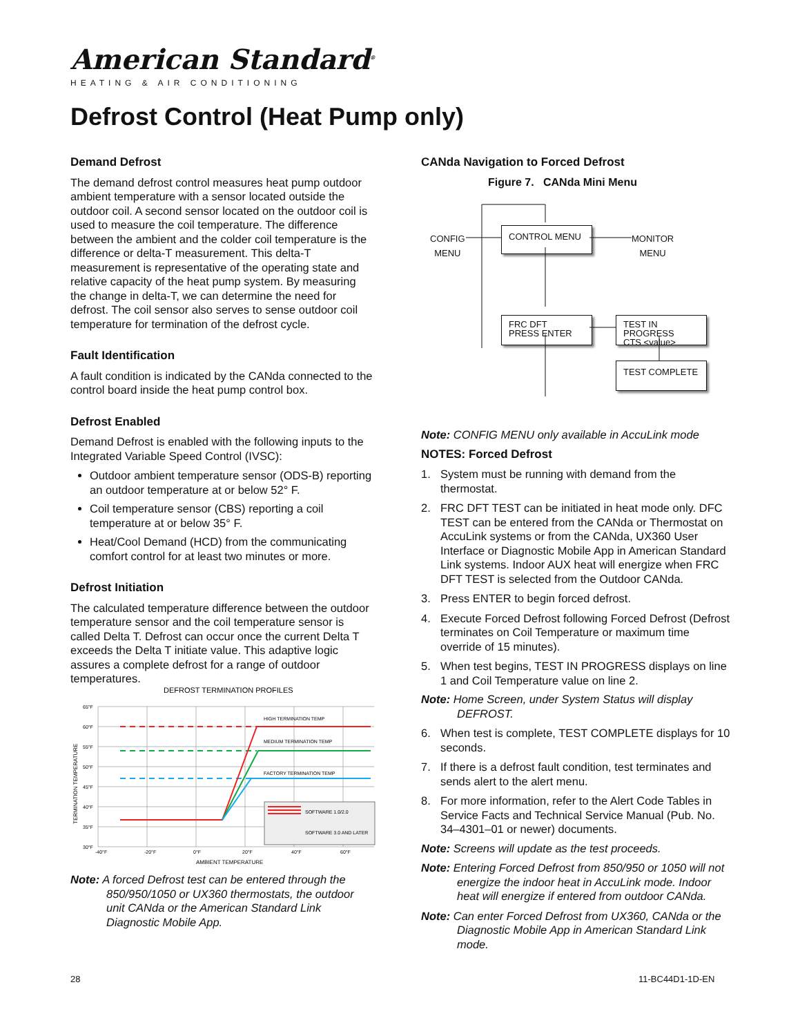American Standard<sup>®</sup>
HEATING & AIR CONDITIONING
Defrost Control (Heat Pump only)
Demand Defrost
The demand defrost control measures heat pump outdoor ambient temperature with a sensor located outside the outdoor coil. A second sensor located on the outdoor coil is used to measure the coil temperature. The difference between the ambient and the colder coil temperature is the difference or delta-T measurement. This delta-T measurement is representative of the operating state and relative capacity of the heat pump system. By measuring the change in delta-T, we can determine the need for defrost. The coil sensor also serves to sense outdoor coil temperature for termination of the defrost cycle.
Fault Identification
A fault condition is indicated by the CANda connected to the control board inside the heat pump control box.
Defrost Enabled
Demand Defrost is enabled with the following inputs to the Integrated Variable Speed Control (IVSC):
Outdoor ambient temperature sensor (ODS-B) reporting an outdoor temperature at or below 52° F.
Coil temperature sensor (CBS) reporting a coil temperature at or below 35° F.
Heat/Cool Demand (HCD) from the communicating comfort control for at least two minutes or more.
Defrost Initiation
The calculated temperature difference between the outdoor temperature sensor and the coil temperature sensor is called Delta T. Defrost can occur once the current Delta T exceeds the Delta T initiate value. This adaptive logic assures a complete defrost for a range of outdoor temperatures.
DEFROST TERMINATION PROFILES
65°F
60°F
55°F
50°F
45°F
40°F
35°F
30°F
-40°F
-20°F
0°F
20°F
40°F
60°F
AMBIENT TEMPERATURE
TERMINATION TEMPERATURE
HIGH TERMINATION TEMP
MEDIUM TERMINATION TEMP
FACTORY TERMINATION TEMP
SOFTWARE 1.0/2.0
SOFTWARE 3.0 AND LATER
Note: A forced Defrost test can be entered through the 850/950/1050 or UX360 thermostats, the outdoor unit CANda or the American Standard Link Diagnostic Mobile App.
CANda Navigation to Forced Defrost
Figure 7. CANda Mini Menu
CONFIG
MENU
MONITOR
MENU
CONTROL MENU
FRC DFT
PRESS ENTER
TEST IN PROGRESS
CTS <value>
TEST COMPLETE
Note: CONFIG MENU only available in AccuLink mode
NOTES: Forced Defrost
1. System must be running with demand from the thermostat.
2. FRC DFT TEST can be initiated in heat mode only. DFC TEST can be entered from the CANda or Thermostat on AccuLink systems or from the CANda, UX360 User Interface or Diagnostic Mobile App in American Standard Link systems. Indoor AUX heat will energize when FRC DFT TEST is selected from the Outdoor CANda.
3. Press ENTER to begin forced defrost.
4. Execute Forced Defrost following Forced Defrost (Defrost terminates on Coil Temperature or maximum time override of 15 minutes).
5. When test begins, TEST IN PROGRESS displays on line 1 and Coil Temperature value on line 2.
Note: Home Screen, under System Status will display DEFROST.
6. When test is complete, TEST COMPLETE displays for 10 seconds.
7. If there is a defrost fault condition, test terminates and sends alert to the alert menu.
8. For more information, refer to the Alert Code Tables in Service Facts and Technical Service Manual (Pub. No. 34–4301–01 or newer) documents.
Note: Screens will update as the test proceeds.
Note: Entering Forced Defrost from 850/950 or 1050 will not energize the indoor heat in AccuLink mode. Indoor heat will energize if entered from outdoor CANda.
Note: Can enter Forced Defrost from UX360, CANda or the Diagnostic Mobile App in American Standard Link mode.
28 11-BC44D1-1D-EN